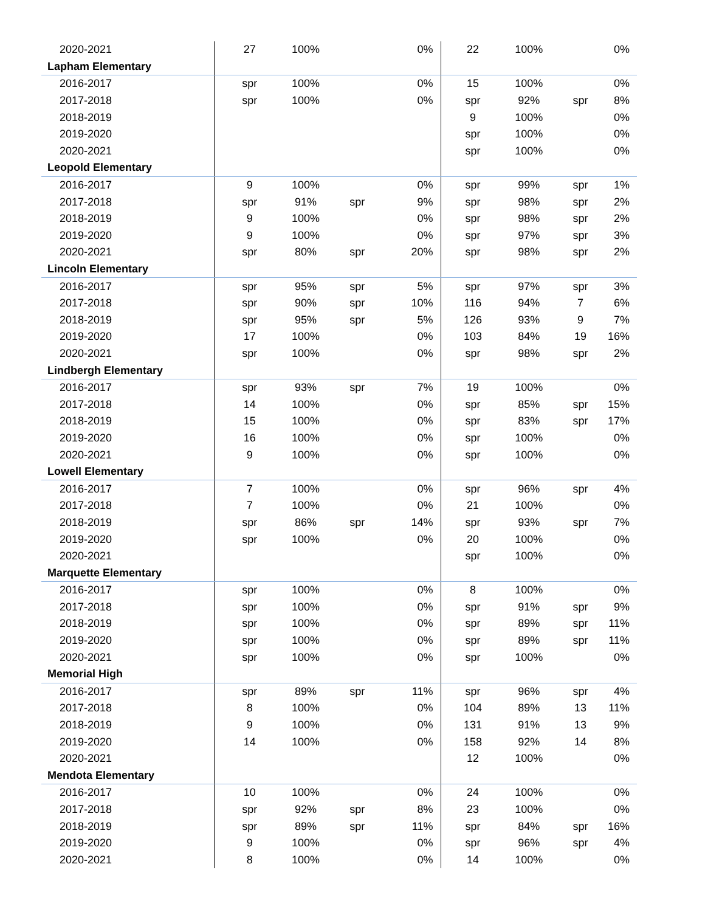| 2020-2021 | 27 | 100% | | 0% | 22 | 100% | | 0% |
| Lapham Elementary | | | | | | | | |
| 2016-2017 | spr | 100% | | 0% | 15 | 100% | | 0% |
| 2017-2018 | spr | 100% | | 0% | spr | 92% | spr | 8% |
| 2018-2019 | | | | | 9 | 100% | | 0% |
| 2019-2020 | | | | | spr | 100% | | 0% |
| 2020-2021 | | | | | spr | 100% | | 0% |
| Leopold Elementary | | | | | | | | |
| 2016-2017 | 9 | 100% | | 0% | spr | 99% | spr | 1% |
| 2017-2018 | spr | 91% | spr | 9% | spr | 98% | spr | 2% |
| 2018-2019 | 9 | 100% | | 0% | spr | 98% | spr | 2% |
| 2019-2020 | 9 | 100% | | 0% | spr | 97% | spr | 3% |
| 2020-2021 | spr | 80% | spr | 20% | spr | 98% | spr | 2% |
| Lincoln Elementary | | | | | | | | |
| 2016-2017 | spr | 95% | spr | 5% | spr | 97% | spr | 3% |
| 2017-2018 | spr | 90% | spr | 10% | 116 | 94% | 7 | 6% |
| 2018-2019 | spr | 95% | spr | 5% | 126 | 93% | 9 | 7% |
| 2019-2020 | 17 | 100% | | 0% | 103 | 84% | 19 | 16% |
| 2020-2021 | spr | 100% | | 0% | spr | 98% | spr | 2% |
| Lindbergh Elementary | | | | | | | | |
| 2016-2017 | spr | 93% | spr | 7% | 19 | 100% | | 0% |
| 2017-2018 | 14 | 100% | | 0% | spr | 85% | spr | 15% |
| 2018-2019 | 15 | 100% | | 0% | spr | 83% | spr | 17% |
| 2019-2020 | 16 | 100% | | 0% | spr | 100% | | 0% |
| 2020-2021 | 9 | 100% | | 0% | spr | 100% | | 0% |
| Lowell Elementary | | | | | | | | |
| 2016-2017 | 7 | 100% | | 0% | spr | 96% | spr | 4% |
| 2017-2018 | 7 | 100% | | 0% | 21 | 100% | | 0% |
| 2018-2019 | spr | 86% | spr | 14% | spr | 93% | spr | 7% |
| 2019-2020 | spr | 100% | | 0% | 20 | 100% | | 0% |
| 2020-2021 | | | | | spr | 100% | | 0% |
| Marquette Elementary | | | | | | | | |
| 2016-2017 | spr | 100% | | 0% | 8 | 100% | | 0% |
| 2017-2018 | spr | 100% | | 0% | spr | 91% | spr | 9% |
| 2018-2019 | spr | 100% | | 0% | spr | 89% | spr | 11% |
| 2019-2020 | spr | 100% | | 0% | spr | 89% | spr | 11% |
| 2020-2021 | spr | 100% | | 0% | spr | 100% | | 0% |
| Memorial High | | | | | | | | |
| 2016-2017 | spr | 89% | spr | 11% | spr | 96% | spr | 4% |
| 2017-2018 | 8 | 100% | | 0% | 104 | 89% | 13 | 11% |
| 2018-2019 | 9 | 100% | | 0% | 131 | 91% | 13 | 9% |
| 2019-2020 | 14 | 100% | | 0% | 158 | 92% | 14 | 8% |
| 2020-2021 | | | | | 12 | 100% | | 0% |
| Mendota Elementary | | | | | | | | |
| 2016-2017 | 10 | 100% | | 0% | 24 | 100% | | 0% |
| 2017-2018 | spr | 92% | spr | 8% | 23 | 100% | | 0% |
| 2018-2019 | spr | 89% | spr | 11% | spr | 84% | spr | 16% |
| 2019-2020 | 9 | 100% | | 0% | spr | 96% | spr | 4% |
| 2020-2021 | 8 | 100% | | 0% | 14 | 100% | | 0% |